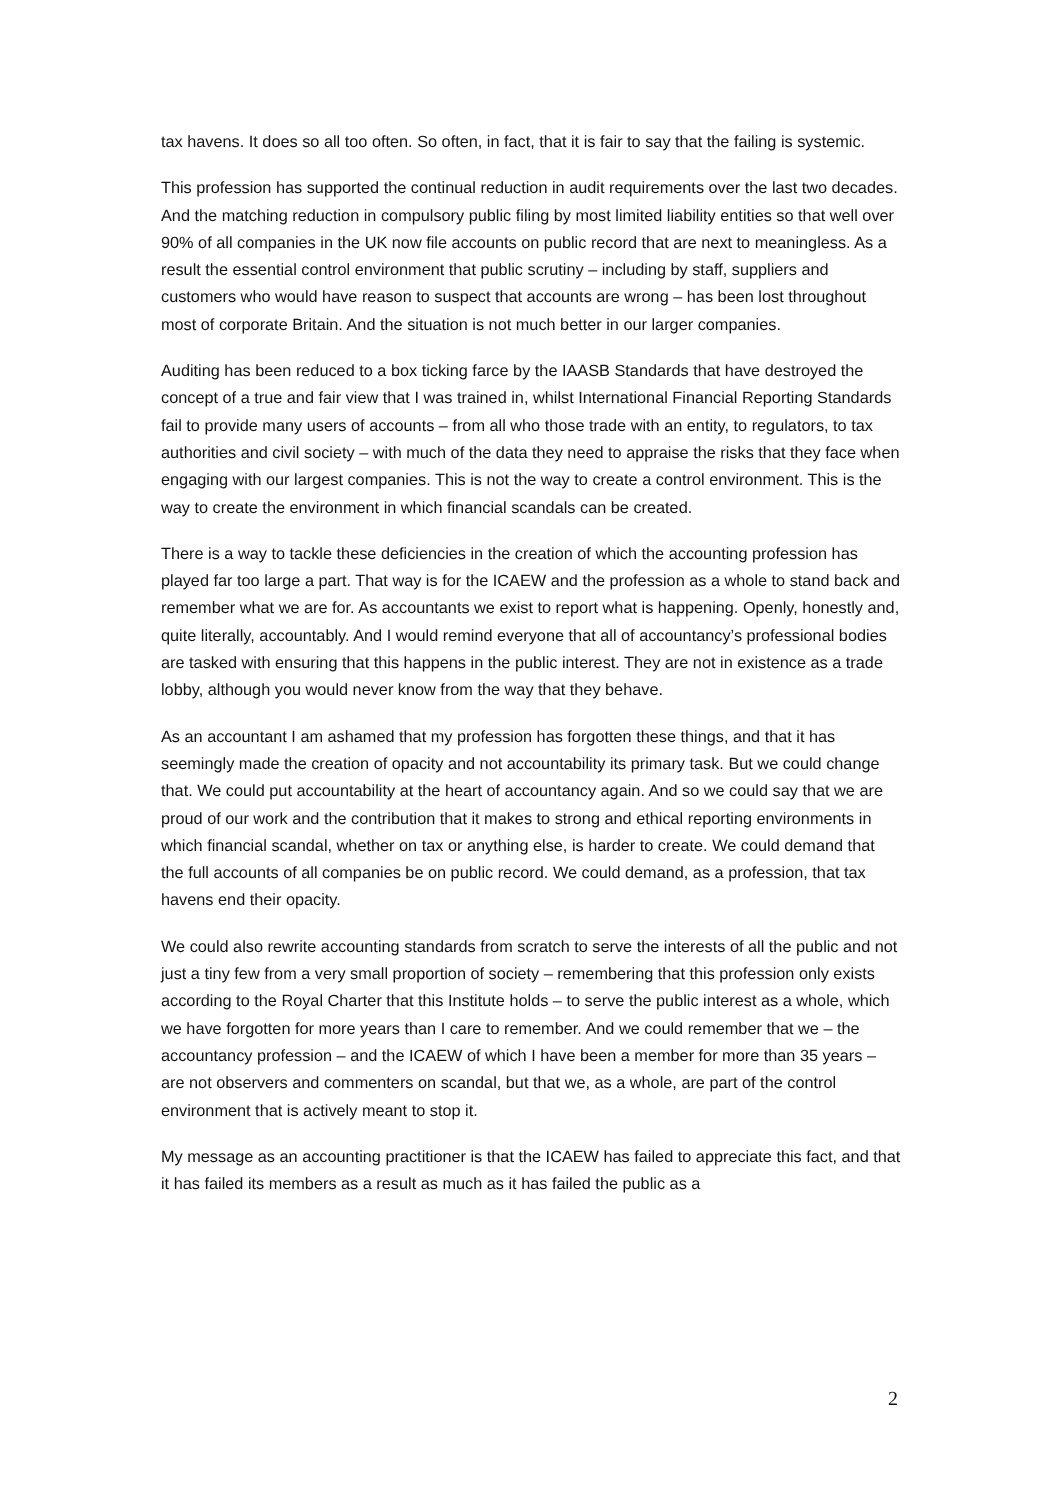tax havens. It does so all too often. So often, in fact, that it is fair to say that the failing is systemic.
This profession has supported the continual reduction in audit requirements over the last two decades. And the matching reduction in compulsory public filing by most limited liability entities so that well over 90% of all companies in the UK now file accounts on public record that are next to meaningless. As a result the essential control environment that public scrutiny – including by staff, suppliers and customers who would have reason to suspect that accounts are wrong – has been lost throughout most of corporate Britain. And the situation is not much better in our larger companies.
Auditing has been reduced to a box ticking farce by the IAASB Standards that have destroyed the concept of a true and fair view that I was trained in, whilst International Financial Reporting Standards fail to provide many users of accounts – from all who those trade with an entity, to regulators, to tax authorities and civil society – with much of the data they need to appraise the risks that they face when engaging with our largest companies. This is not the way to create a control environment. This is the way to create the environment in which financial scandals can be created.
There is a way to tackle these deficiencies in the creation of which the accounting profession has played far too large a part. That way is for the ICAEW and the profession as a whole to stand back and remember what we are for. As accountants we exist to report what is happening. Openly, honestly and, quite literally, accountably. And I would remind everyone that all of accountancy’s professional bodies are tasked with ensuring that this happens in the public interest. They are not in existence as a trade lobby, although you would never know from the way that they behave.
As an accountant I am ashamed that my profession has forgotten these things, and that it has seemingly made the creation of opacity and not accountability its primary task. But we could change that. We could put accountability at the heart of accountancy again. And so we could say that we are proud of our work and the contribution that it makes to strong and ethical reporting environments in which financial scandal, whether on tax or anything else, is harder to create. We could demand that the full accounts of all companies be on public record. We could demand, as a profession, that tax havens end their opacity.
We could also rewrite accounting standards from scratch to serve the interests of all the public and not just a tiny few from a very small proportion of society – remembering that this profession only exists according to the Royal Charter that this Institute holds – to serve the public interest as a whole, which we have forgotten for more years than I care to remember. And we could remember that we – the accountancy profession – and the ICAEW of which I have been a member for more than 35 years – are not observers and commenters on scandal, but that we, as a whole, are part of the control environment that is actively meant to stop it.
My message as an accounting practitioner is that the ICAEW has failed to appreciate this fact, and that it has failed its members as a result as much as it has failed the public as a
2